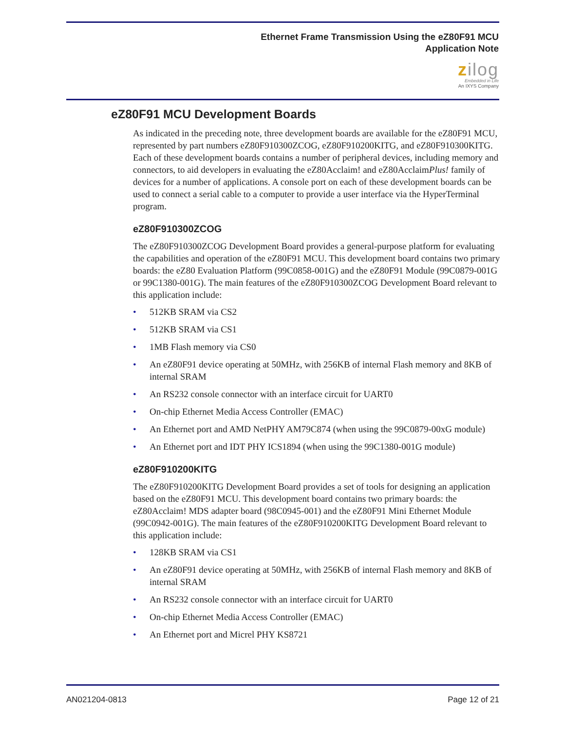Ethernet Frame Transmission Using the eZ80F91 MCU
Application Note
zilog
Embedded in Life
An IXYS Company
eZ80F91 MCU Development Boards
As indicated in the preceding note, three development boards are available for the eZ80F91 MCU, represented by part numbers eZ80F910300ZCOG, eZ80F910200KITG, and eZ80F910300KITG. Each of these development boards contains a number of peripheral devices, including memory and connectors, to aid developers in evaluating the eZ80Acclaim! and eZ80AcclaimPlus! family of devices for a number of applications. A console port on each of these development boards can be used to connect a serial cable to a computer to provide a user interface via the HyperTerminal program.
eZ80F910300ZCOG
The eZ80F910300ZCOG Development Board provides a general-purpose platform for evaluating the capabilities and operation of the eZ80F91 MCU. This development board contains two primary boards: the eZ80 Evaluation Platform (99C0858-001G) and the eZ80F91 Module (99C0879-001G or 99C1380-001G). The main features of the eZ80F910300ZCOG Development Board relevant to this application include:
• 512KB SRAM via CS2
• 512KB SRAM via CS1
• 1MB Flash memory via CS0
• An eZ80F91 device operating at 50MHz, with 256KB of internal Flash memory and 8KB of internal SRAM
• An RS232 console connector with an interface circuit for UART0
• On-chip Ethernet Media Access Controller (EMAC)
• An Ethernet port and AMD NetPHY AM79C874 (when using the 99C0879-00xG module)
• An Ethernet port and IDT PHY ICS1894 (when using the 99C1380-001G module)
eZ80F910200KITG
The eZ80F910200KITG Development Board provides a set of tools for designing an application based on the eZ80F91 MCU. This development board contains two primary boards: the eZ80Acclaim! MDS adapter board (98C0945-001) and the eZ80F91 Mini Ethernet Module (99C0942-001G). The main features of the eZ80F910200KITG Development Board relevant to this application include:
• 128KB SRAM via CS1
• An eZ80F91 device operating at 50MHz, with 256KB of internal Flash memory and 8KB of internal SRAM
• An RS232 console connector with an interface circuit for UART0
• On-chip Ethernet Media Access Controller (EMAC)
• An Ethernet port and Micrel PHY KS8721
AN021204-0813 Page 12 of 21